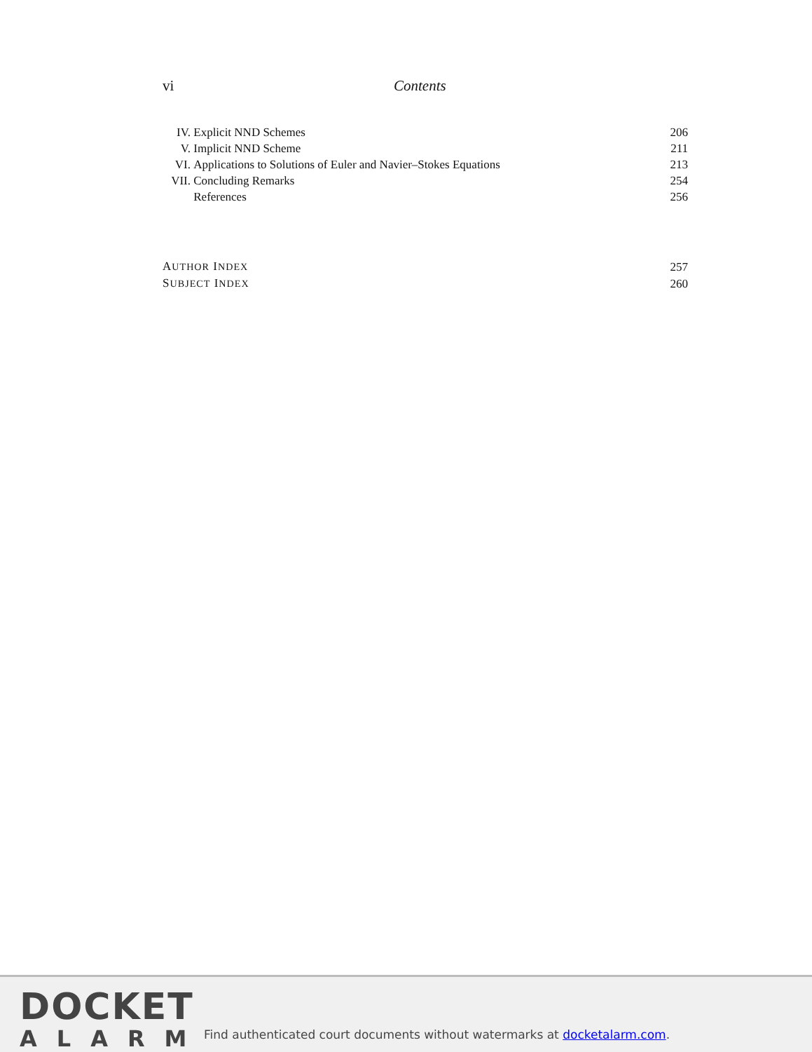vi Contents
| IV. | Explicit NND Schemes | 206 |
| V. | Implicit NND Scheme | 211 |
| VI. | Applications to Solutions of Euler and Navier–Stokes Equations | 213 |
| VII. | Concluding Remarks | 254 |
| | References | 256 |
| A UTHOR I NDEX | 257 |
| S UBJECT I NDEX | 260 |
DOCKET
ALARM
Find authenticated court documents without watermarks at docketalarm.com.